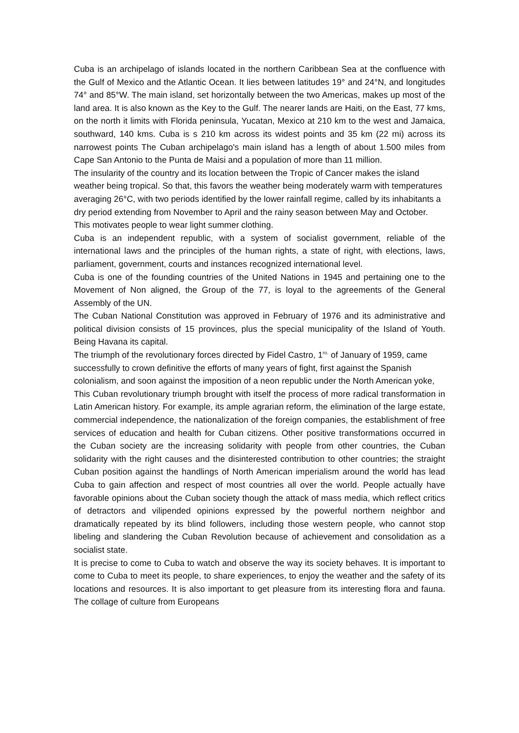Cuba is an archipelago of islands located in the northern Caribbean Sea at the confluence with the Gulf of Mexico and the Atlantic Ocean. It lies between latitudes 19° and 24°N, and longitudes 74° and 85°W. The main island, set horizontally between the two Americas, makes up most of the land area. It is also known as the Key to the Gulf. The nearer lands are Haiti, on the East, 77 kms, on the north it limits with Florida peninsula, Yucatan, Mexico at 210 km to the west and Jamaica, southward, 140 kms. Cuba is s 210 km across its widest points and 35 km (22 mi) across its narrowest points The Cuban archipelago's main island has a length of about 1.500 miles from Cape San Antonio to the Punta de Maisi and a population of more than 11 million.
The insularity of the country and its location between the Tropic of Cancer makes the island weather being tropical. So that, this favors the weather being moderately warm with temperatures averaging 26°C, with two periods identified by the lower rainfall regime, called by its inhabitants a dry period extending from November to April and the rainy season between May and October. This motivates people to wear light summer clothing.
Cuba is an independent republic, with a system of socialist government, reliable of the international laws and the principles of the human rights, a state of right, with elections, laws, parliament, government, courts and instances recognized international level.
Cuba is one of the founding countries of the United Nations in 1945 and pertaining one to the Movement of Non aligned, the Group of the 77, is loyal to the agreements of the General Assembly of the UN.
The Cuban National Constitution was approved in February of 1976 and its administrative and political division consists of 15 provinces, plus the special municipality of the Island of Youth. Being Havana its capital.
The triumph of the revolutionary forces directed by Fidel Castro, 1<sup>ro.</sup> of January of 1959, came successfully to crown definitive the efforts of many years of fight, first against the Spanish colonialism, and soon against the imposition of a neon republic under the North American yoke,
This Cuban revolutionary triumph brought with itself the process of more radical transformation in Latin American history. For example, its ample agrarian reform, the elimination of the large estate, commercial independence, the nationalization of the foreign companies, the establishment of free services of education and health for Cuban citizens. Other positive transformations occurred in the Cuban society are the increasing solidarity with people from other countries, the Cuban solidarity with the right causes and the disinterested contribution to other countries; the straight Cuban position against the handlings of North American imperialism around the world has lead Cuba to gain affection and respect of most countries all over the world. People actually have favorable opinions about the Cuban society though the attack of mass media, which reflect critics of detractors and vilipended opinions expressed by the powerful northern neighbor and dramatically repeated by its blind followers, including those western people, who cannot stop libeling and slandering the Cuban Revolution because of achievement and consolidation as a socialist state.
It is precise to come to Cuba to watch and observe the way its society behaves. It is important to come to Cuba to meet its people, to share experiences, to enjoy the weather and the safety of its locations and resources. It is also important to get pleasure from its interesting flora and fauna. The collage of culture from Europeans